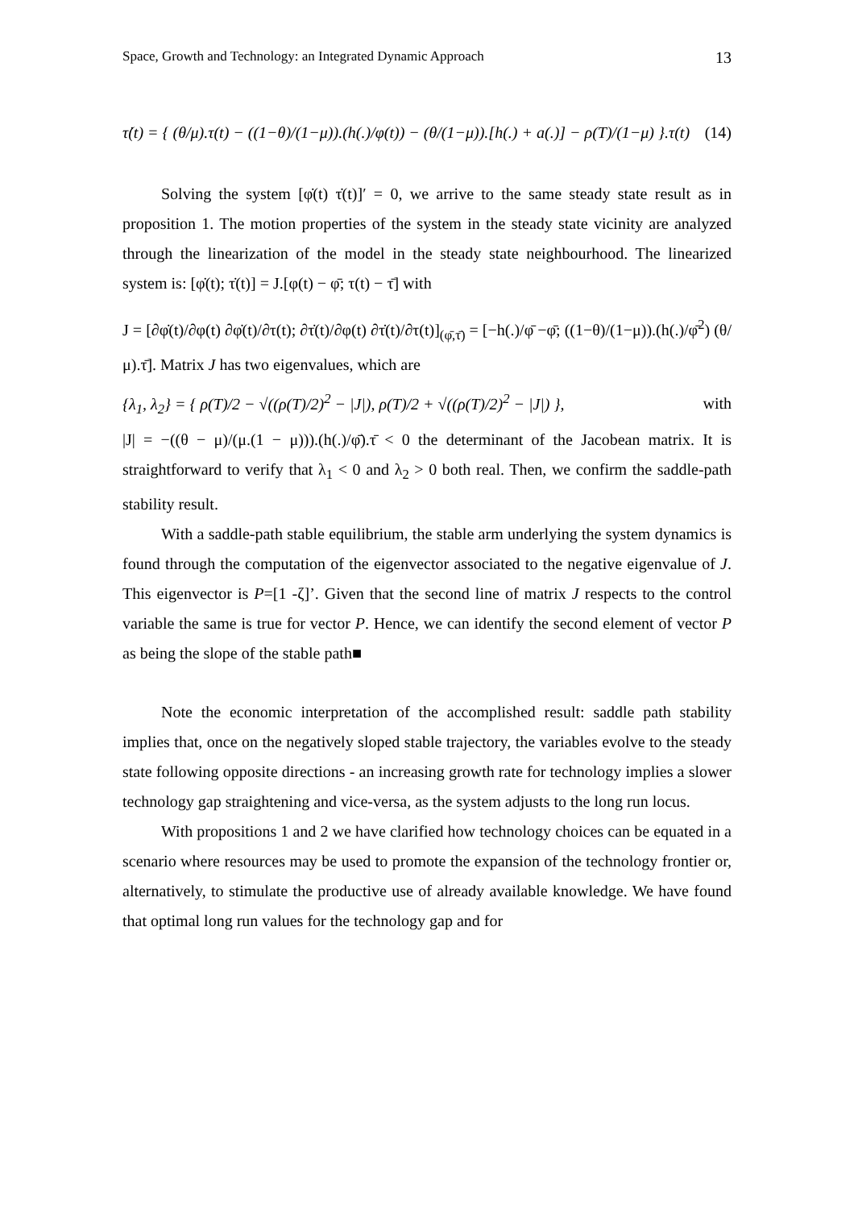Space, Growth and Technology: an Integrated Dynamic Approach 13
τ̇(t) = { (θ/μ).τ(t) − ((1−θ)/(1−μ)).(h(.)/φ(t)) − (θ/(1−μ)).[h(.) + a(.)] − ρ(T)/(1−μ) }.τ(t) (14)
Solving the system [φ̇(t) τ̇(t)]′ = 0, we arrive to the same steady state result as in proposition 1. The motion properties of the system in the steady state vicinity are analyzed through the linearization of the model in the steady state neighbourhood. The linearized system is: [φ̇(t); τ̇(t)] = J.[φ(t) − φ̄; τ(t) − τ̄] with
J = [∂φ̇(t)/∂φ(t) ∂φ̇(t)/∂τ(t); ∂τ̇(t)/∂φ(t) ∂τ̇(t)/∂τ(t)]<sub>(φ̄,τ̄)</sub> = [−h(.)/φ̄ −φ̄; ((1−θ)/(1−μ)).(h(.)/φ̄<sup>2</sup>) (θ/μ).τ̄]. Matrix J has two eigenvalues, which are
{λ<sub>1</sub>, λ<sub>2</sub>} = { ρ(T)/2 − √((ρ(T)/2)<sup>2</sup> − |J|), ρ(T)/2 + √((ρ(T)/2)<sup>2</sup> − |J|) }, with
|J| = −((θ − μ)/(μ.(1 − μ))).(h(.)/φ̄).τ̄ < 0 the determinant of the Jacobean matrix. It is straightforward to verify that λ<sub>1</sub> < 0 and λ<sub>2</sub> > 0 both real. Then, we confirm the saddle-path stability result.
With a saddle-path stable equilibrium, the stable arm underlying the system dynamics is found through the computation of the eigenvector associated to the negative eigenvalue of J. This eigenvector is P=[1 -ζ]’. Given that the second line of matrix J respects to the control variable the same is true for vector P. Hence, we can identify the second element of vector P as being the slope of the stable path■
Note the economic interpretation of the accomplished result: saddle path stability implies that, once on the negatively sloped stable trajectory, the variables evolve to the steady state following opposite directions - an increasing growth rate for technology implies a slower technology gap straightening and vice-versa, as the system adjusts to the long run locus.
With propositions 1 and 2 we have clarified how technology choices can be equated in a scenario where resources may be used to promote the expansion of the technology frontier or, alternatively, to stimulate the productive use of already available knowledge. We have found that optimal long run values for the technology gap and for